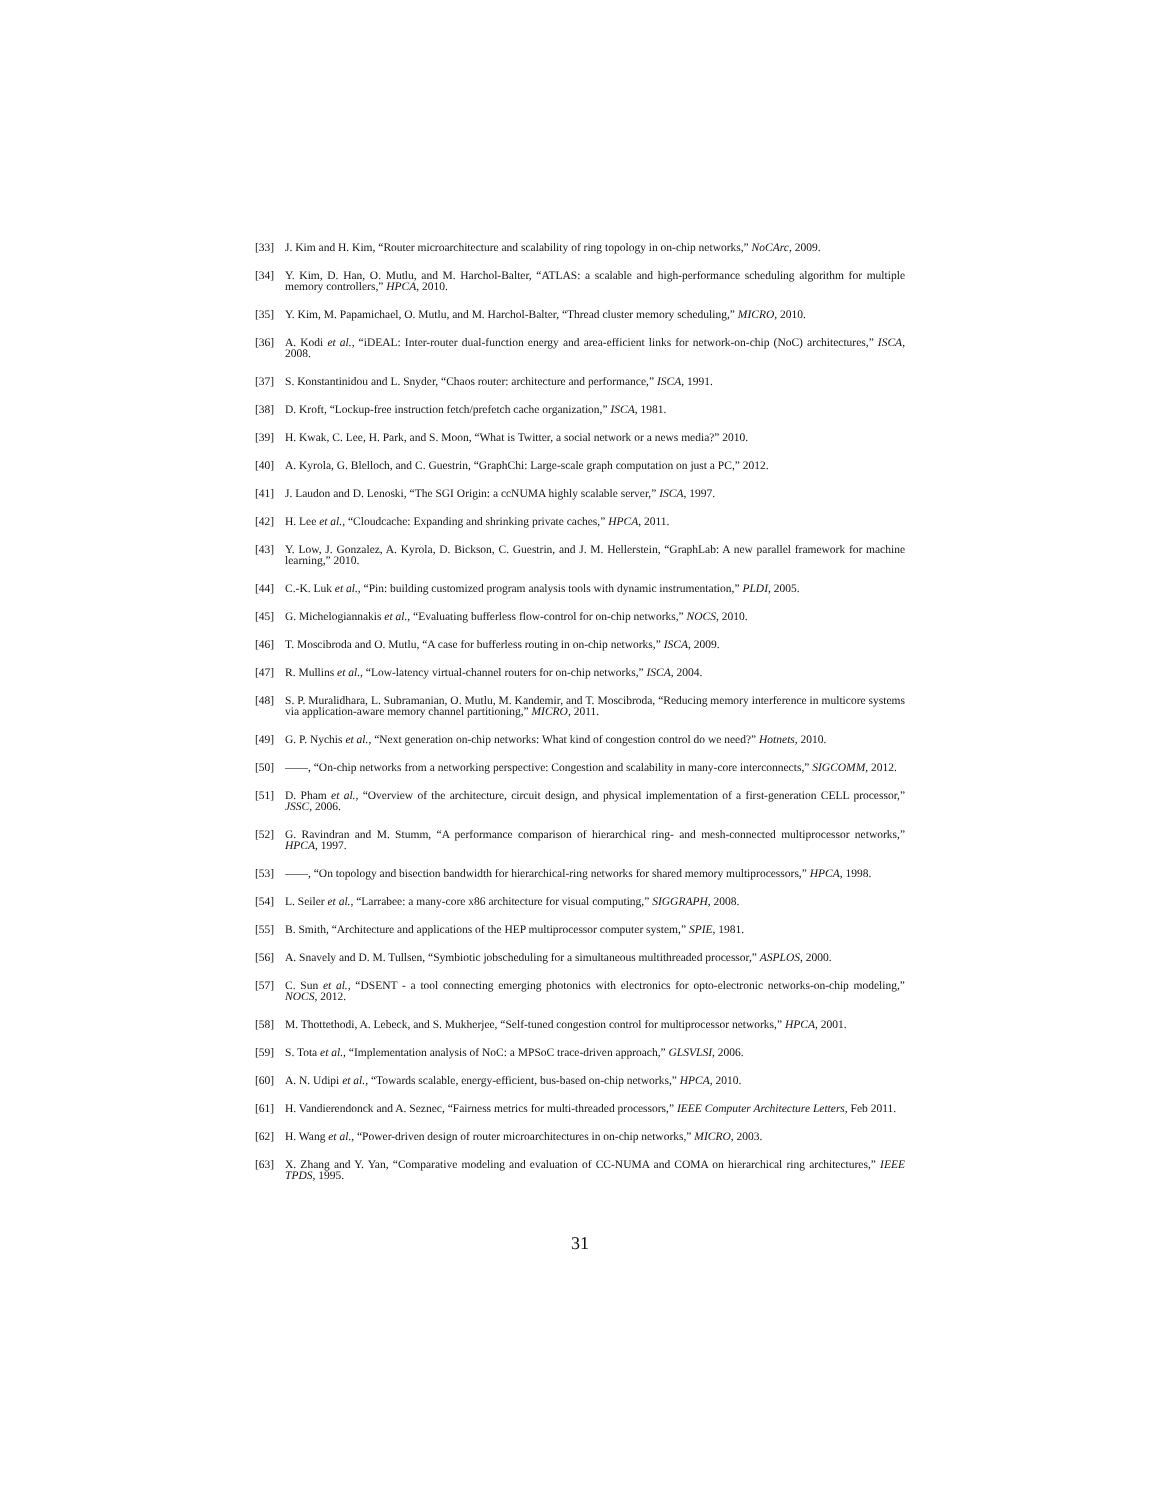[33] J. Kim and H. Kim, “Router microarchitecture and scalability of ring topology in on-chip networks,” NoCArc, 2009.
[34] Y. Kim, D. Han, O. Mutlu, and M. Harchol-Balter, “ATLAS: a scalable and high-performance scheduling algorithm for multiple memory controllers,” HPCA, 2010.
[35] Y. Kim, M. Papamichael, O. Mutlu, and M. Harchol-Balter, “Thread cluster memory scheduling,” MICRO, 2010.
[36] A. Kodi et al., “iDEAL: Inter-router dual-function energy and area-efficient links for network-on-chip (NoC) architectures,” ISCA, 2008.
[37] S. Konstantinidou and L. Snyder, “Chaos router: architecture and performance,” ISCA, 1991.
[38] D. Kroft, “Lockup-free instruction fetch/prefetch cache organization,” ISCA, 1981.
[39] H. Kwak, C. Lee, H. Park, and S. Moon, “What is Twitter, a social network or a news media?” 2010.
[40] A. Kyrola, G. Blelloch, and C. Guestrin, “GraphChi: Large-scale graph computation on just a PC,” 2012.
[41] J. Laudon and D. Lenoski, “The SGI Origin: a ccNUMA highly scalable server,” ISCA, 1997.
[42] H. Lee et al., “Cloudcache: Expanding and shrinking private caches,” HPCA, 2011.
[43] Y. Low, J. Gonzalez, A. Kyrola, D. Bickson, C. Guestrin, and J. M. Hellerstein, “GraphLab: A new parallel framework for machine learning,” 2010.
[44] C.-K. Luk et al., “Pin: building customized program analysis tools with dynamic instrumentation,” PLDI, 2005.
[45] G. Michelogiannakis et al., “Evaluating bufferless flow-control for on-chip networks,” NOCS, 2010.
[46] T. Moscibroda and O. Mutlu, “A case for bufferless routing in on-chip networks,” ISCA, 2009.
[47] R. Mullins et al., “Low-latency virtual-channel routers for on-chip networks,” ISCA, 2004.
[48] S. P. Muralidhara, L. Subramanian, O. Mutlu, M. Kandemir, and T. Moscibroda, “Reducing memory interference in multicore systems via application-aware memory channel partitioning,” MICRO, 2011.
[49] G. P. Nychis et al., “Next generation on-chip networks: What kind of congestion control do we need?” Hotnets, 2010.
[50] ——, “On-chip networks from a networking perspective: Congestion and scalability in many-core interconnects,” SIGCOMM, 2012.
[51] D. Pham et al., “Overview of the architecture, circuit design, and physical implementation of a first-generation CELL processor,” JSSC, 2006.
[52] G. Ravindran and M. Stumm, “A performance comparison of hierarchical ring- and mesh-connected multiprocessor networks,” HPCA, 1997.
[53] ——, “On topology and bisection bandwidth for hierarchical-ring networks for shared memory multiprocessors,” HPCA, 1998.
[54] L. Seiler et al., “Larrabee: a many-core x86 architecture for visual computing,” SIGGRAPH, 2008.
[55] B. Smith, “Architecture and applications of the HEP multiprocessor computer system,” SPIE, 1981.
[56] A. Snavely and D. M. Tullsen, “Symbiotic jobscheduling for a simultaneous multithreaded processor,” ASPLOS, 2000.
[57] C. Sun et al., “DSENT - a tool connecting emerging photonics with electronics for opto-electronic networks-on-chip modeling,” NOCS, 2012.
[58] M. Thottethodi, A. Lebeck, and S. Mukherjee, “Self-tuned congestion control for multiprocessor networks,” HPCA, 2001.
[59] S. Tota et al., “Implementation analysis of NoC: a MPSoC trace-driven approach,” GLSVLSI, 2006.
[60] A. N. Udipi et al., “Towards scalable, energy-efficient, bus-based on-chip networks,” HPCA, 2010.
[61] H. Vandierendonck and A. Seznec, “Fairness metrics for multi-threaded processors,” IEEE Computer Architecture Letters, Feb 2011.
[62] H. Wang et al., “Power-driven design of router microarchitectures in on-chip networks,” MICRO, 2003.
[63] X. Zhang and Y. Yan, “Comparative modeling and evaluation of CC-NUMA and COMA on hierarchical ring architectures,” IEEE TPDS, 1995.
31